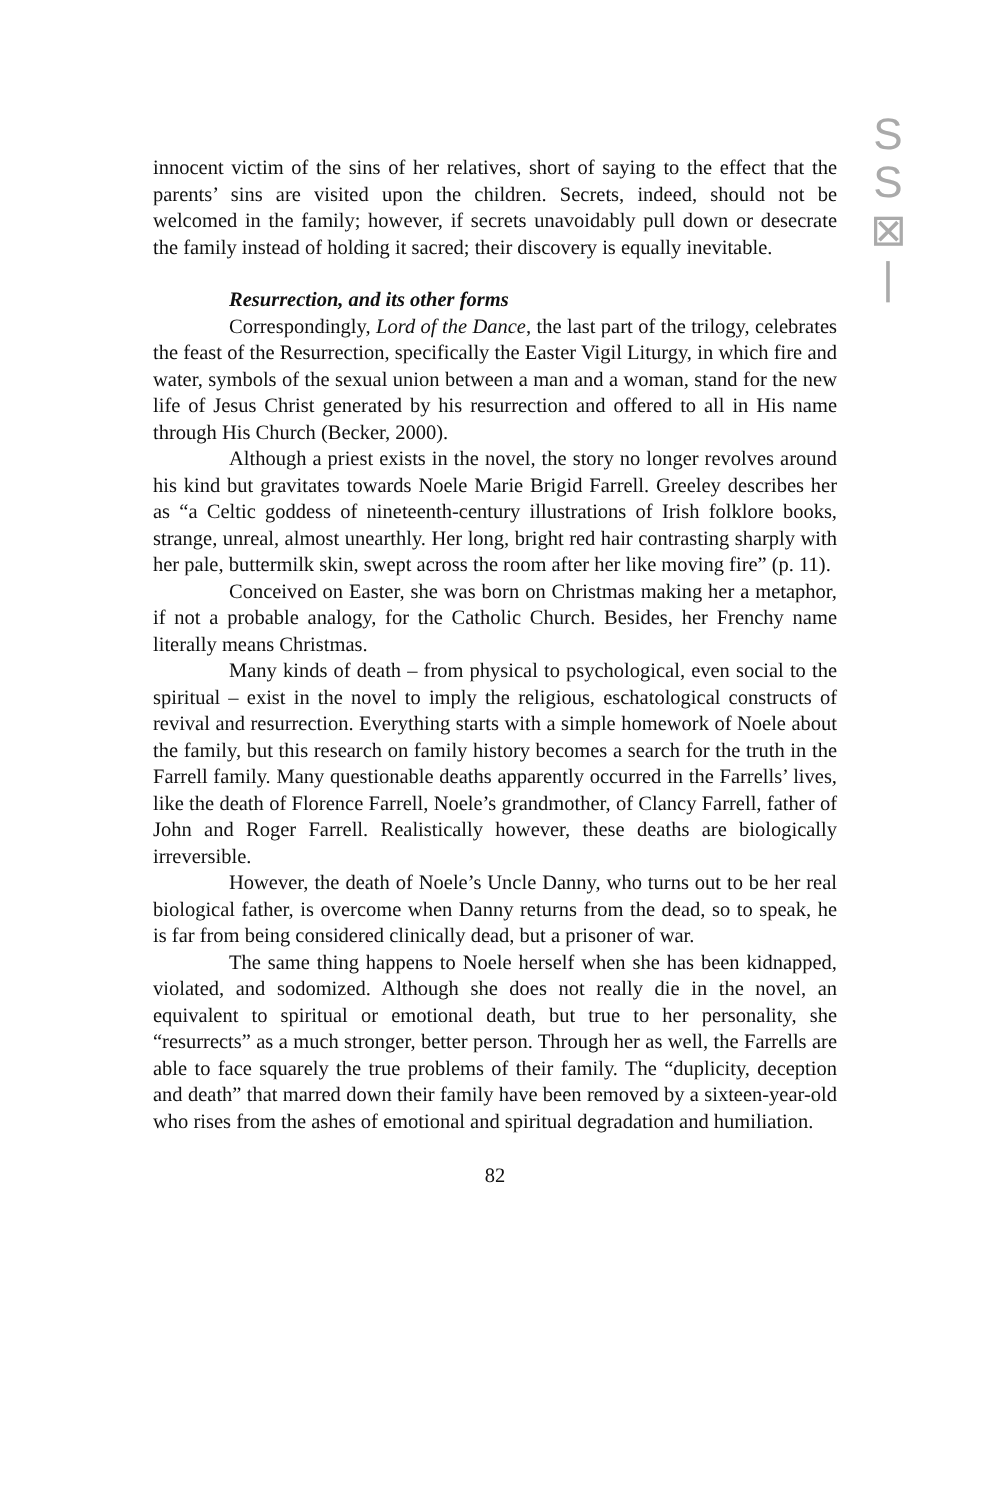S
S
⊠
|
innocent victim of the sins of her relatives, short of saying to the effect that the parents’ sins are visited upon the children. Secrets, indeed, should not be welcomed in the family; however, if secrets unavoidably pull down or desecrate the family instead of holding it sacred; their discovery is equally inevitable.
Resurrection, and its other forms
Correspondingly, Lord of the Dance, the last part of the trilogy, celebrates the feast of the Resurrection, specifically the Easter Vigil Liturgy, in which fire and water, symbols of the sexual union between a man and a woman, stand for the new life of Jesus Christ generated by his resurrection and offered to all in His name through His Church (Becker, 2000).
Although a priest exists in the novel, the story no longer revolves around his kind but gravitates towards Noele Marie Brigid Farrell. Greeley describes her as “a Celtic goddess of nineteenth-century illustrations of Irish folklore books, strange, unreal, almost unearthly. Her long, bright red hair contrasting sharply with her pale, buttermilk skin, swept across the room after her like moving fire” (p. 11).
Conceived on Easter, she was born on Christmas making her a metaphor, if not a probable analogy, for the Catholic Church. Besides, her Frenchy name literally means Christmas.
Many kinds of death – from physical to psychological, even social to the spiritual – exist in the novel to imply the religious, eschatological constructs of revival and resurrection. Everything starts with a simple homework of Noele about the family, but this research on family history becomes a search for the truth in the Farrell family. Many questionable deaths apparently occurred in the Farrells’ lives, like the death of Florence Farrell, Noele’s grandmother, of Clancy Farrell, father of John and Roger Farrell. Realistically however, these deaths are biologically irreversible.
However, the death of Noele’s Uncle Danny, who turns out to be her real biological father, is overcome when Danny returns from the dead, so to speak, he is far from being considered clinically dead, but a prisoner of war.
The same thing happens to Noele herself when she has been kidnapped, violated, and sodomized. Although she does not really die in the novel, an equivalent to spiritual or emotional death, but true to her personality, she “resurrects” as a much stronger, better person. Through her as well, the Farrells are able to face squarely the true problems of their family. The “duplicity, deception and death” that marred down their family have been removed by a sixteen-year-old who rises from the ashes of emotional and spiritual degradation and humiliation.
82